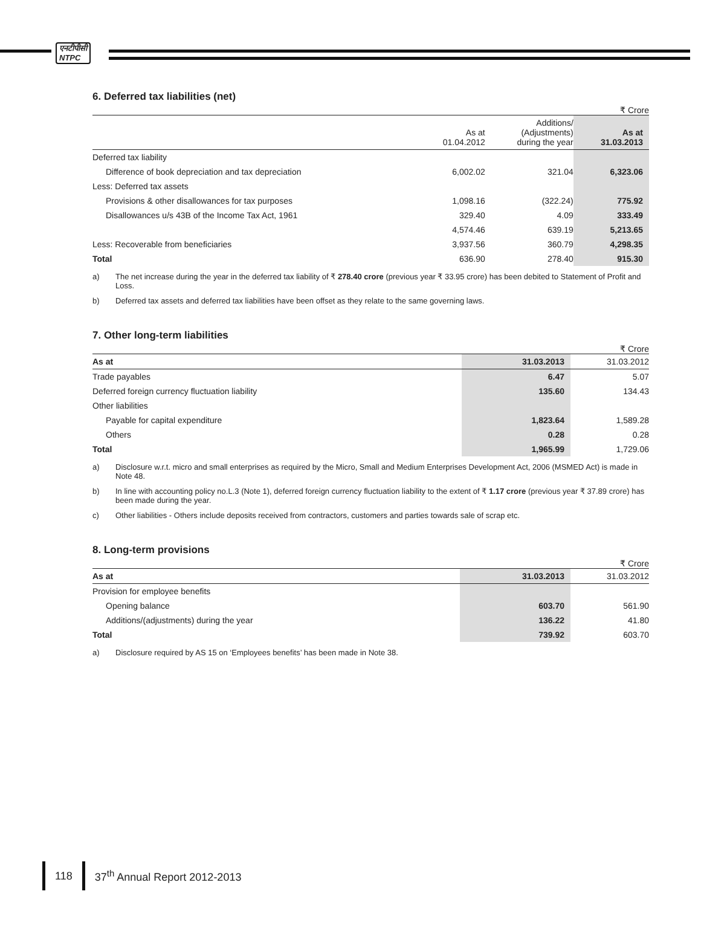एनटीपीसी
NTPC
6. Deferred tax liabilities (net)
₹ Crore
| | As at 01.04.2012 | Additions/ (Adjustments) during the year | As at 31.03.2013 |
| --- | --- | --- | --- |
| Deferred tax liability | | | |
| Difference of book depreciation and tax depreciation | 6,002.02 | 321.04 | 6,323.06 |
| Less: Deferred tax assets | | | |
| Provisions & other disallowances for tax purposes | 1,098.16 | (322.24) | 775.92 |
| Disallowances u/s 43B of the Income Tax Act, 1961 | 329.40 | 4.09 | 333.49 |
| | 4,574.46 | 639.19 | 5,213.65 |
| Less: Recoverable from beneficiaries | 3,937.56 | 360.79 | 4,298.35 |
| Total | 636.90 | 278.40 | 915.30 |
a) The net increase during the year in the deferred tax liability of ₹ 278.40 crore (previous year ₹ 33.95 crore) has been debited to Statement of Profit and Loss.
b) Deferred tax assets and deferred tax liabilities have been offset as they relate to the same governing laws.
7. Other long-term liabilities
₹ Crore
| As at | 31.03.2013 | 31.03.2012 |
| --- | --- | --- |
| Trade payables | 6.47 | 5.07 |
| Deferred foreign currency fluctuation liability | 135.60 | 134.43 |
| Other liabilities | | |
| Payable for capital expenditure | 1,823.64 | 1,589.28 |
| Others | 0.28 | 0.28 |
| Total | 1,965.99 | 1,729.06 |
a) Disclosure w.r.t. micro and small enterprises as required by the Micro, Small and Medium Enterprises Development Act, 2006 (MSMED Act) is made in Note 48.
b) In line with accounting policy no.L.3 (Note 1), deferred foreign currency fluctuation liability to the extent of ₹ 1.17 crore (previous year ₹ 37.89 crore) has been made during the year.
c) Other liabilities - Others include deposits received from contractors, customers and parties towards sale of scrap etc.
8. Long-term provisions
₹ Crore
| As at | 31.03.2013 | 31.03.2012 |
| --- | --- | --- |
| Provision for employee benefits | | |
| Opening balance | 603.70 | 561.90 |
| Additions/(adjustments) during the year | 136.22 | 41.80 |
| Total | 739.92 | 603.70 |
a) Disclosure required by AS 15 on ‘Employees benefits’ has been made in Note 38.
118 37<sup>th</sup> Annual Report 2012-2013